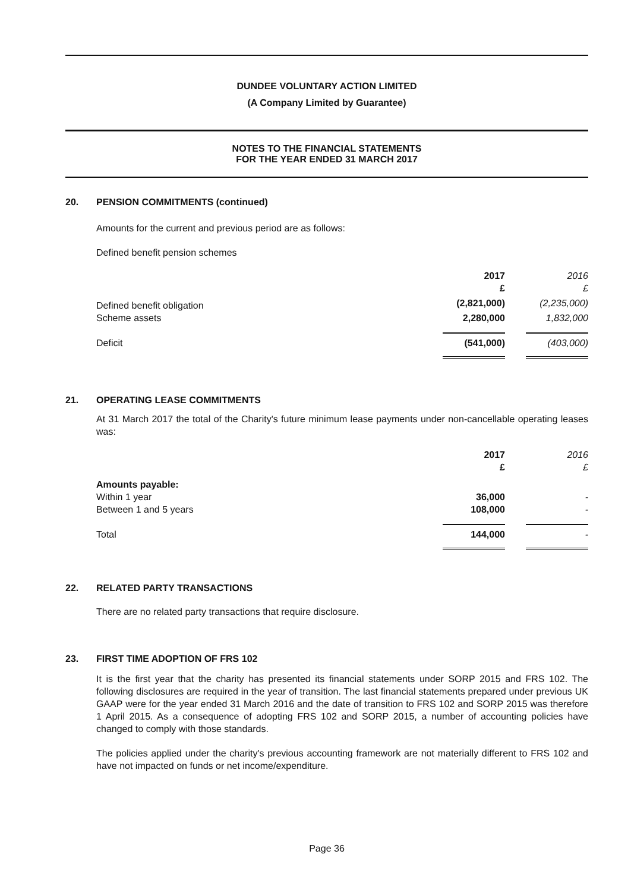DUNDEE VOLUNTARY ACTION LIMITED
(A Company Limited by Guarantee)
NOTES TO THE FINANCIAL STATEMENTS
FOR THE YEAR ENDED 31 MARCH 2017
20. PENSION COMMITMENTS (continued)
Amounts for the current and previous period are as follows:
Defined benefit pension schemes
| | 2017 £ | 2016 £ |
| --- | --- | --- |
| Defined benefit obligation | (2,821,000) | (2,235,000) |
| Scheme assets | 2,280,000 | 1,832,000 |
| Deficit | (541,000) | (403,000) |
21. OPERATING LEASE COMMITMENTS
At 31 March 2017 the total of the Charity's future minimum lease payments under non-cancellable operating leases was:
| | 2017 £ | 2016 £ |
| --- | --- | --- |
| Amounts payable: | | |
| Within 1 year | 36,000 | - |
| Between 1 and 5 years | 108,000 | - |
| Total | 144,000 | - |
22. RELATED PARTY TRANSACTIONS
There are no related party transactions that require disclosure.
23. FIRST TIME ADOPTION OF FRS 102
It is the first year that the charity has presented its financial statements under SORP 2015 and FRS 102. The following disclosures are required in the year of transition. The last financial statements prepared under previous UK GAAP were for the year ended 31 March 2016 and the date of transition to FRS 102 and SORP 2015 was therefore 1 April 2015. As a consequence of adopting FRS 102 and SORP 2015, a number of accounting policies have changed to comply with those standards.
The policies applied under the charity's previous accounting framework are not materially different to FRS 102 and have not impacted on funds or net income/expenditure.
Page 36